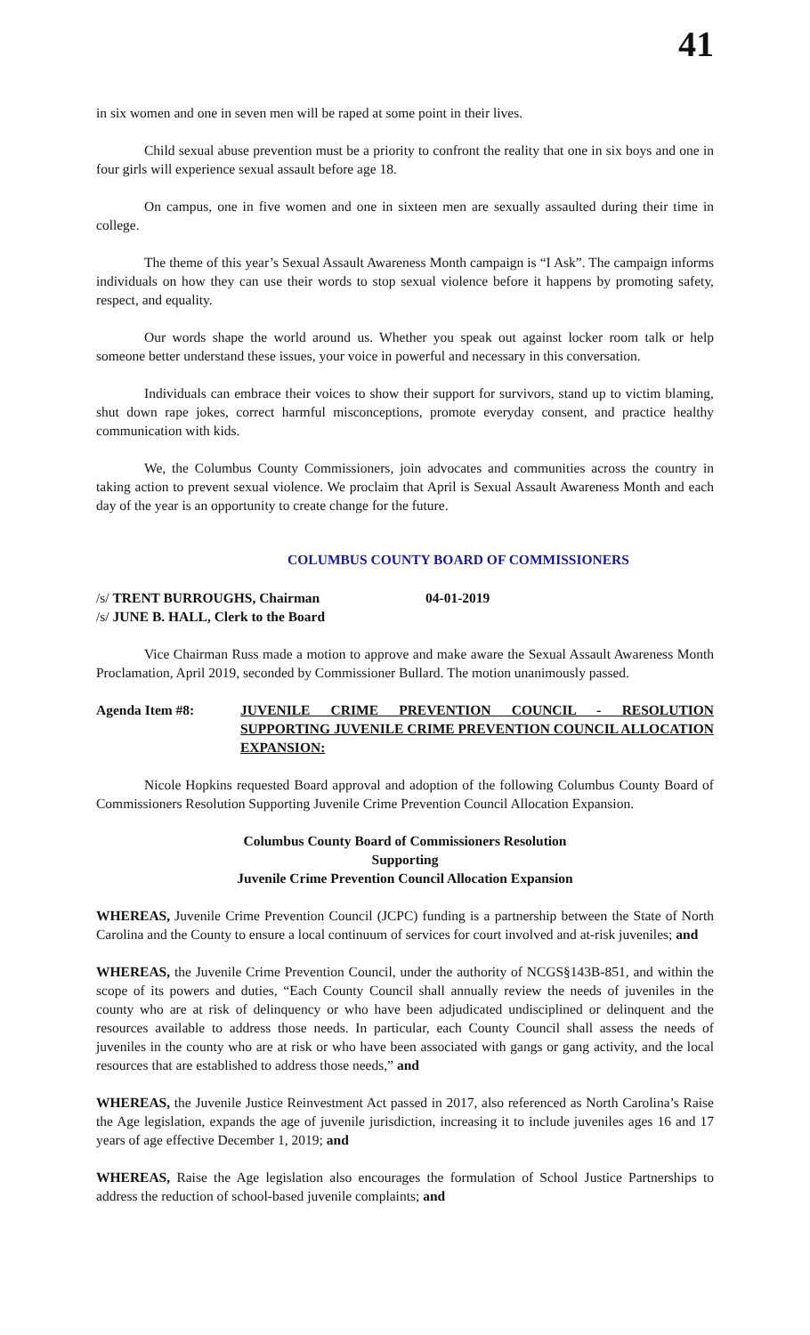41
in six women and one in seven men will be raped at some point in their lives.
Child sexual abuse prevention must be a priority to confront the reality that one in six boys and one in four girls will experience sexual assault before age 18.
On campus, one in five women and one in sixteen men are sexually assaulted during their time in college.
The theme of this year’s Sexual Assault Awareness Month campaign is “I Ask”. The campaign informs individuals on how they can use their words to stop sexual violence before it happens by promoting safety, respect, and equality.
Our words shape the world around us. Whether you speak out against locker room talk or help someone better understand these issues, your voice in powerful and necessary in this conversation.
Individuals can embrace their voices to show their support for survivors, stand up to victim blaming, shut down rape jokes, correct harmful misconceptions, promote everyday consent, and practice healthy communication with kids.
We, the Columbus County Commissioners, join advocates and communities across the country in taking action to prevent sexual violence. We proclaim that April is Sexual Assault Awareness Month and each day of the year is an opportunity to create change for the future.
COLUMBUS COUNTY BOARD OF COMMISSIONERS
/s/ TRENT BURROUGHS, Chairman 04-01-2019
/s/ JUNE B. HALL, Clerk to the Board
Vice Chairman Russ made a motion to approve and make aware the Sexual Assault Awareness Month Proclamation, April 2019, seconded by Commissioner Bullard. The motion unanimously passed.
Agenda Item #8: JUVENILE CRIME PREVENTION COUNCIL - RESOLUTION SUPPORTING JUVENILE CRIME PREVENTION COUNCIL ALLOCATION EXPANSION:
Nicole Hopkins requested Board approval and adoption of the following Columbus County Board of Commissioners Resolution Supporting Juvenile Crime Prevention Council Allocation Expansion.
Columbus County Board of Commissioners Resolution
Supporting
Juvenile Crime Prevention Council Allocation Expansion
WHEREAS, Juvenile Crime Prevention Council (JCPC) funding is a partnership between the State of North Carolina and the County to ensure a local continuum of services for court involved and at-risk juveniles; and
WHEREAS, the Juvenile Crime Prevention Council, under the authority of NCGS§143B-851, and within the scope of its powers and duties, “Each County Council shall annually review the needs of juveniles in the county who are at risk of delinquency or who have been adjudicated undisciplined or delinquent and the resources available to address those needs. In particular, each County Council shall assess the needs of juveniles in the county who are at risk or who have been associated with gangs or gang activity, and the local resources that are established to address those needs,” and
WHEREAS, the Juvenile Justice Reinvestment Act passed in 2017, also referenced as North Carolina’s Raise the Age legislation, expands the age of juvenile jurisdiction, increasing it to include juveniles ages 16 and 17 years of age effective December 1, 2019; and
WHEREAS, Raise the Age legislation also encourages the formulation of School Justice Partnerships to address the reduction of school-based juvenile complaints; and